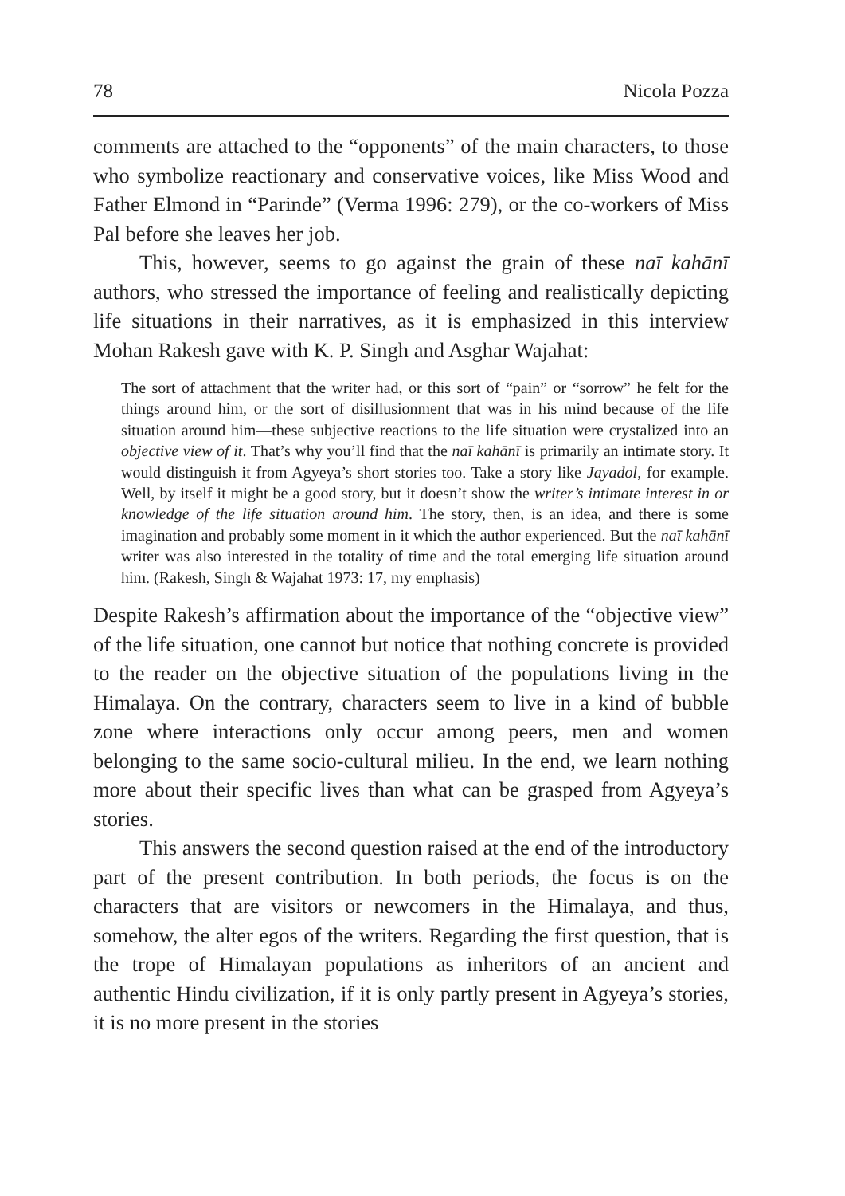78 Nicola Pozza
comments are attached to the “opponents” of the main characters, to those who symbolize reactionary and conservative voices, like Miss Wood and Father Elmond in “Parinde” (Verma 1996: 279), or the co-workers of Miss Pal before she leaves her job.
This, however, seems to go against the grain of these naī kahānī authors, who stressed the importance of feeling and realistically depicting life situations in their narratives, as it is emphasized in this interview Mohan Rakesh gave with K. P. Singh and Asghar Wajahat:
The sort of attachment that the writer had, or this sort of “pain” or “sorrow” he felt for the things around him, or the sort of disillusionment that was in his mind because of the life situation around him—these subjective reactions to the life situation were crystalized into an objective view of it. That’s why you’ll find that the naī kahānī is primarily an intimate story. It would distinguish it from Agyeya’s short stories too. Take a story like Jayadol, for example. Well, by itself it might be a good story, but it doesn’t show the writer’s intimate interest in or knowledge of the life situation around him. The story, then, is an idea, and there is some imagination and probably some moment in it which the author experienced. But the naī kahānī writer was also interested in the totality of time and the total emerging life situation around him. (Rakesh, Singh & Wajahat 1973: 17, my emphasis)
Despite Rakesh’s affirmation about the importance of the “objective view” of the life situation, one cannot but notice that nothing concrete is provided to the reader on the objective situation of the populations living in the Himalaya. On the contrary, characters seem to live in a kind of bubble zone where interactions only occur among peers, men and women belonging to the same socio-cultural milieu. In the end, we learn nothing more about their specific lives than what can be grasped from Agyeya’s stories.
This answers the second question raised at the end of the introductory part of the present contribution. In both periods, the focus is on the characters that are visitors or newcomers in the Himalaya, and thus, somehow, the alter egos of the writers. Regarding the first question, that is the trope of Himalayan populations as inheritors of an ancient and authentic Hindu civilization, if it is only partly present in Agyeya’s stories, it is no more present in the stories